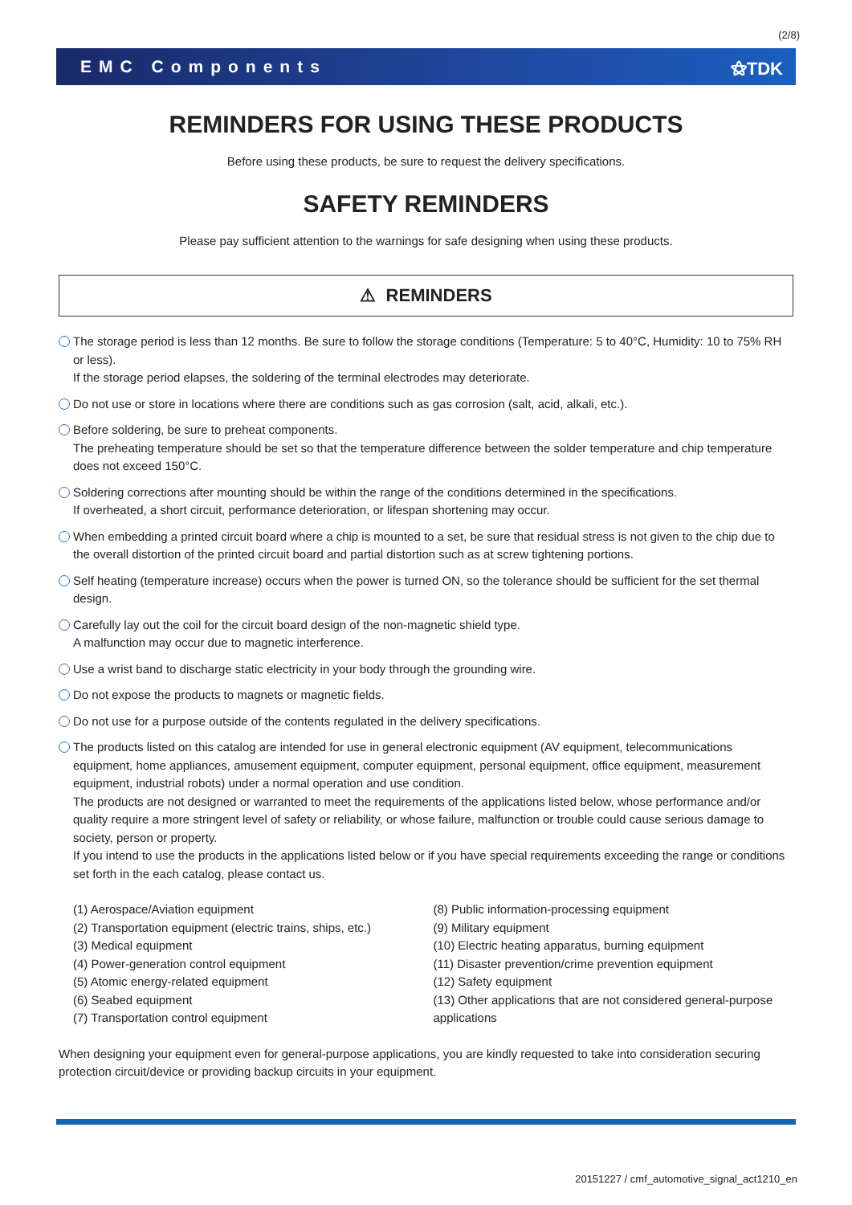(2/8)
EMC Components ⚝TDK
REMINDERS FOR USING THESE PRODUCTS
Before using these products, be sure to request the delivery specifications.
SAFETY REMINDERS
Please pay sufficient attention to the warnings for safe designing when using these products.
⚠ REMINDERS
The storage period is less than 12 months. Be sure to follow the storage conditions (Temperature: 5 to 40°C, Humidity: 10 to 75% RH or less).
If the storage period elapses, the soldering of the terminal electrodes may deteriorate.
Do not use or store in locations where there are conditions such as gas corrosion (salt, acid, alkali, etc.).
Before soldering, be sure to preheat components.
The preheating temperature should be set so that the temperature difference between the solder temperature and chip temperature does not exceed 150°C.
Soldering corrections after mounting should be within the range of the conditions determined in the specifications.
If overheated, a short circuit, performance deterioration, or lifespan shortening may occur.
When embedding a printed circuit board where a chip is mounted to a set, be sure that residual stress is not given to the chip due to the overall distortion of the printed circuit board and partial distortion such as at screw tightening portions.
Self heating (temperature increase) occurs when the power is turned ON, so the tolerance should be sufficient for the set thermal design.
Carefully lay out the coil for the circuit board design of the non-magnetic shield type.
A malfunction may occur due to magnetic interference.
Use a wrist band to discharge static electricity in your body through the grounding wire.
Do not expose the products to magnets or magnetic fields.
Do not use for a purpose outside of the contents regulated in the delivery specifications.
The products listed on this catalog are intended for use in general electronic equipment (AV equipment, telecommunications equipment, home appliances, amusement equipment, computer equipment, personal equipment, office equipment, measurement equipment, industrial robots) under a normal operation and use condition.
The products are not designed or warranted to meet the requirements of the applications listed below, whose performance and/or quality require a more stringent level of safety or reliability, or whose failure, malfunction or trouble could cause serious damage to society, person or property.
If you intend to use the products in the applications listed below or if you have special requirements exceeding the range or conditions set forth in the each catalog, please contact us.
(1) Aerospace/Aviation equipment
(2) Transportation equipment (electric trains, ships, etc.)
(3) Medical equipment
(4) Power-generation control equipment
(5) Atomic energy-related equipment
(6) Seabed equipment
(7) Transportation control equipment
(8) Public information-processing equipment
(9) Military equipment
(10) Electric heating apparatus, burning equipment
(11) Disaster prevention/crime prevention equipment
(12) Safety equipment
(13) Other applications that are not considered general-purpose applications
When designing your equipment even for general-purpose applications, you are kindly requested to take into consideration securing protection circuit/device or providing backup circuits in your equipment.
20151227 / cmf_automotive_signal_act1210_en